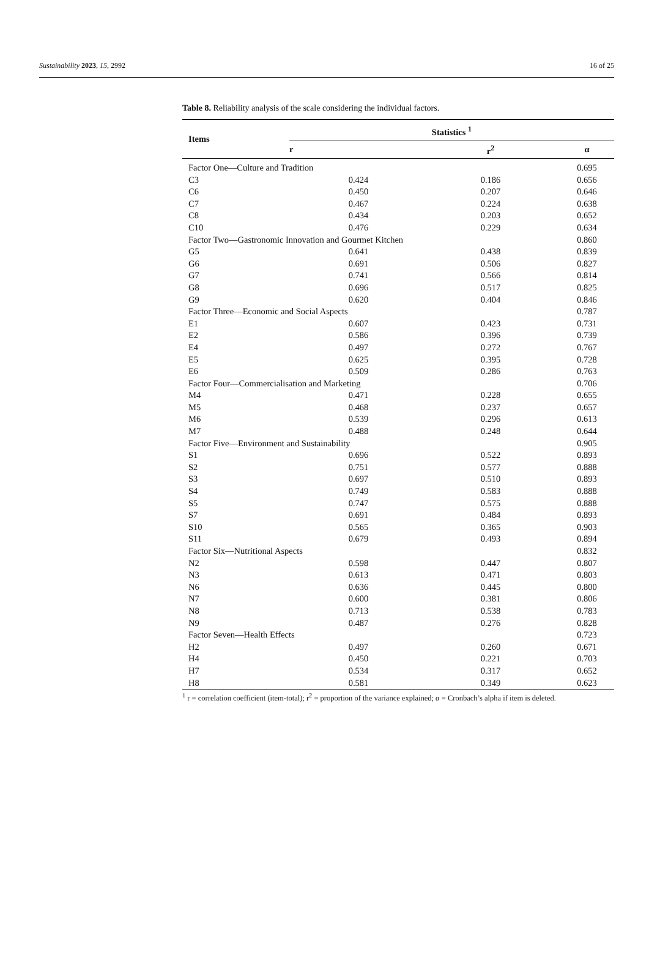Sustainability 2023, 15, 2992 16 of 25
Table 8. Reliability analysis of the scale considering the individual factors.
| Items | Statistics <sup>1</sup> | | |
| --- | --- | --- | --- |
| | r | r<sup>2</sup> | α |
| Factor One—Culture and Tradition | | | 0.695 |
| C3 | 0.424 | 0.186 | 0.656 |
| C6 | 0.450 | 0.207 | 0.646 |
| C7 | 0.467 | 0.224 | 0.638 |
| C8 | 0.434 | 0.203 | 0.652 |
| C10 | 0.476 | 0.229 | 0.634 |
| Factor Two—Gastronomic Innovation and Gourmet Kitchen | | | 0.860 |
| G5 | 0.641 | 0.438 | 0.839 |
| G6 | 0.691 | 0.506 | 0.827 |
| G7 | 0.741 | 0.566 | 0.814 |
| G8 | 0.696 | 0.517 | 0.825 |
| G9 | 0.620 | 0.404 | 0.846 |
| Factor Three—Economic and Social Aspects | | | 0.787 |
| E1 | 0.607 | 0.423 | 0.731 |
| E2 | 0.586 | 0.396 | 0.739 |
| E4 | 0.497 | 0.272 | 0.767 |
| E5 | 0.625 | 0.395 | 0.728 |
| E6 | 0.509 | 0.286 | 0.763 |
| Factor Four—Commercialisation and Marketing | | | 0.706 |
| M4 | 0.471 | 0.228 | 0.655 |
| M5 | 0.468 | 0.237 | 0.657 |
| M6 | 0.539 | 0.296 | 0.613 |
| M7 | 0.488 | 0.248 | 0.644 |
| Factor Five—Environment and Sustainability | | | 0.905 |
| S1 | 0.696 | 0.522 | 0.893 |
| S2 | 0.751 | 0.577 | 0.888 |
| S3 | 0.697 | 0.510 | 0.893 |
| S4 | 0.749 | 0.583 | 0.888 |
| S5 | 0.747 | 0.575 | 0.888 |
| S7 | 0.691 | 0.484 | 0.893 |
| S10 | 0.565 | 0.365 | 0.903 |
| S11 | 0.679 | 0.493 | 0.894 |
| Factor Six—Nutritional Aspects | | | 0.832 |
| N2 | 0.598 | 0.447 | 0.807 |
| N3 | 0.613 | 0.471 | 0.803 |
| N6 | 0.636 | 0.445 | 0.800 |
| N7 | 0.600 | 0.381 | 0.806 |
| N8 | 0.713 | 0.538 | 0.783 |
| N9 | 0.487 | 0.276 | 0.828 |
| Factor Seven—Health Effects | | | 0.723 |
| H2 | 0.497 | 0.260 | 0.671 |
| H4 | 0.450 | 0.221 | 0.703 |
| H7 | 0.534 | 0.317 | 0.652 |
| H8 | 0.581 | 0.349 | 0.623 |
<sup>1</sup> r = correlation coefficient (item-total); r<sup>2</sup> = proportion of the variance explained; α = Cronbach’s alpha if item is deleted.